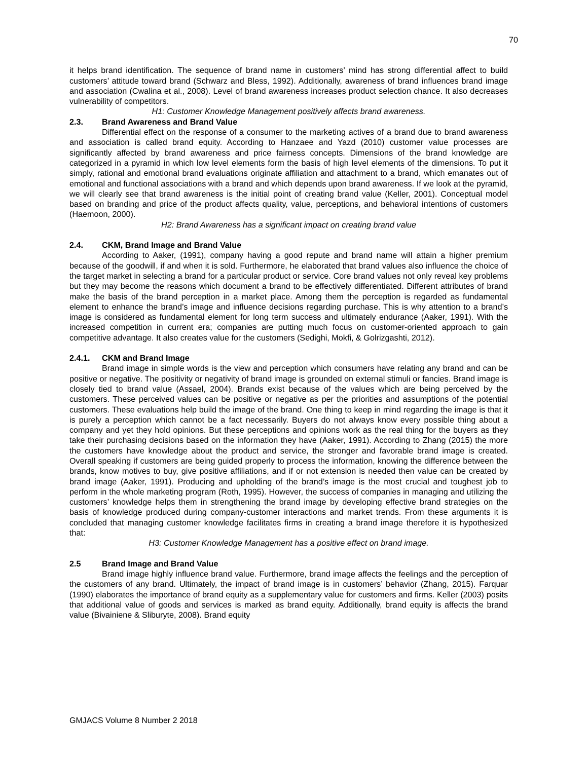70
it helps brand identification. The sequence of brand name in customers’ mind has strong differential affect to build customers’ attitude toward brand (Schwarz and Bless, 1992). Additionally, awareness of brand influences brand image and association (Cwalina et al., 2008). Level of brand awareness increases product selection chance. It also decreases vulnerability of competitors.
H1: Customer Knowledge Management positively affects brand awareness.
2.3. Brand Awareness and Brand Value
Differential effect on the response of a consumer to the marketing actives of a brand due to brand awareness and association is called brand equity. According to Hanzaee and Yazd (2010) customer value processes are significantly affected by brand awareness and price fairness concepts. Dimensions of the brand knowledge are categorized in a pyramid in which low level elements form the basis of high level elements of the dimensions. To put it simply, rational and emotional brand evaluations originate affiliation and attachment to a brand, which emanates out of emotional and functional associations with a brand and which depends upon brand awareness. If we look at the pyramid, we will clearly see that brand awareness is the initial point of creating brand value (Keller, 2001). Conceptual model based on branding and price of the product affects quality, value, perceptions, and behavioral intentions of customers (Haemoon, 2000).
H2: Brand Awareness has a significant impact on creating brand value
2.4. CKM, Brand Image and Brand Value
According to Aaker, (1991), company having a good repute and brand name will attain a higher premium because of the goodwill, if and when it is sold. Furthermore, he elaborated that brand values also influence the choice of the target market in selecting a brand for a particular product or service. Core brand values not only reveal key problems but they may become the reasons which document a brand to be effectively differentiated. Different attributes of brand make the basis of the brand perception in a market place. Among them the perception is regarded as fundamental element to enhance the brand’s image and influence decisions regarding purchase. This is why attention to a brand’s image is considered as fundamental element for long term success and ultimately endurance (Aaker, 1991). With the increased competition in current era; companies are putting much focus on customer-oriented approach to gain competitive advantage. It also creates value for the customers (Sedighi, Mokfi, & Golrizgashti, 2012).
2.4.1. CKM and Brand Image
Brand image in simple words is the view and perception which consumers have relating any brand and can be positive or negative. The positivity or negativity of brand image is grounded on external stimuli or fancies. Brand image is closely tied to brand value (Assael, 2004). Brands exist because of the values which are being perceived by the customers. These perceived values can be positive or negative as per the priorities and assumptions of the potential customers. These evaluations help build the image of the brand. One thing to keep in mind regarding the image is that it is purely a perception which cannot be a fact necessarily. Buyers do not always know every possible thing about a company and yet they hold opinions. But these perceptions and opinions work as the real thing for the buyers as they take their purchasing decisions based on the information they have (Aaker, 1991). According to Zhang (2015) the more the customers have knowledge about the product and service, the stronger and favorable brand image is created. Overall speaking if customers are being guided properly to process the information, knowing the difference between the brands, know motives to buy, give positive affiliations, and if or not extension is needed then value can be created by brand image (Aaker, 1991). Producing and upholding of the brand’s image is the most crucial and toughest job to perform in the whole marketing program (Roth, 1995). However, the success of companies in managing and utilizing the customers’ knowledge helps them in strengthening the brand image by developing effective brand strategies on the basis of knowledge produced during company-customer interactions and market trends. From these arguments it is concluded that managing customer knowledge facilitates firms in creating a brand image therefore it is hypothesized that:
H3: Customer Knowledge Management has a positive effect on brand image.
2.5 Brand Image and Brand Value
Brand image highly influence brand value. Furthermore, brand image affects the feelings and the perception of the customers of any brand. Ultimately, the impact of brand image is in customers’ behavior (Zhang, 2015). Farquar (1990) elaborates the importance of brand equity as a supplementary value for customers and firms. Keller (2003) posits that additional value of goods and services is marked as brand equity. Additionally, brand equity is affects the brand value (Bivainiene & Sliburyte, 2008). Brand equity
GMJACS Volume 8 Number 2 2018